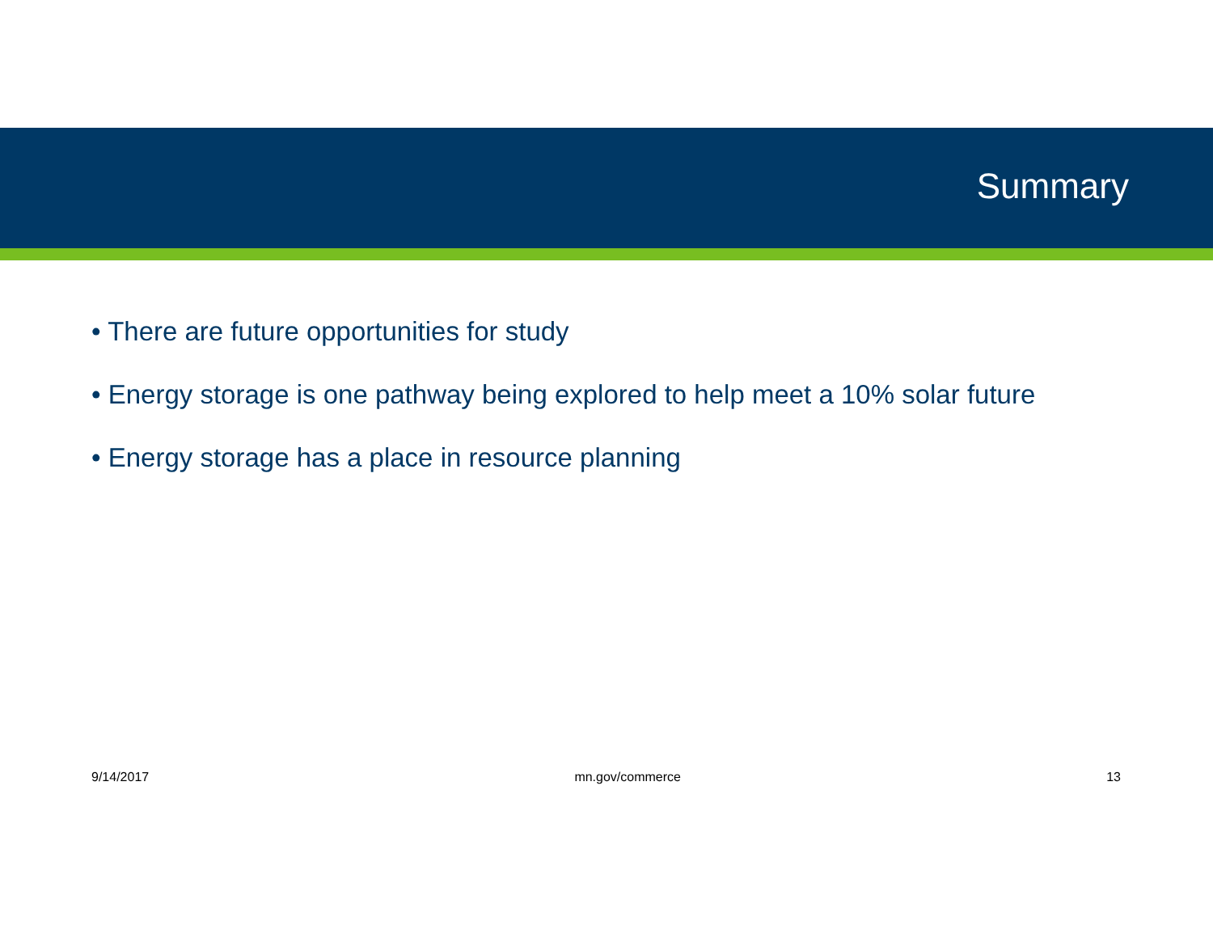Summary
• There are future opportunities for study
• Energy storage is one pathway being explored to help meet a 10% solar future
• Energy storage has a place in resource planning
9/14/2017 mn.gov/commerce 13